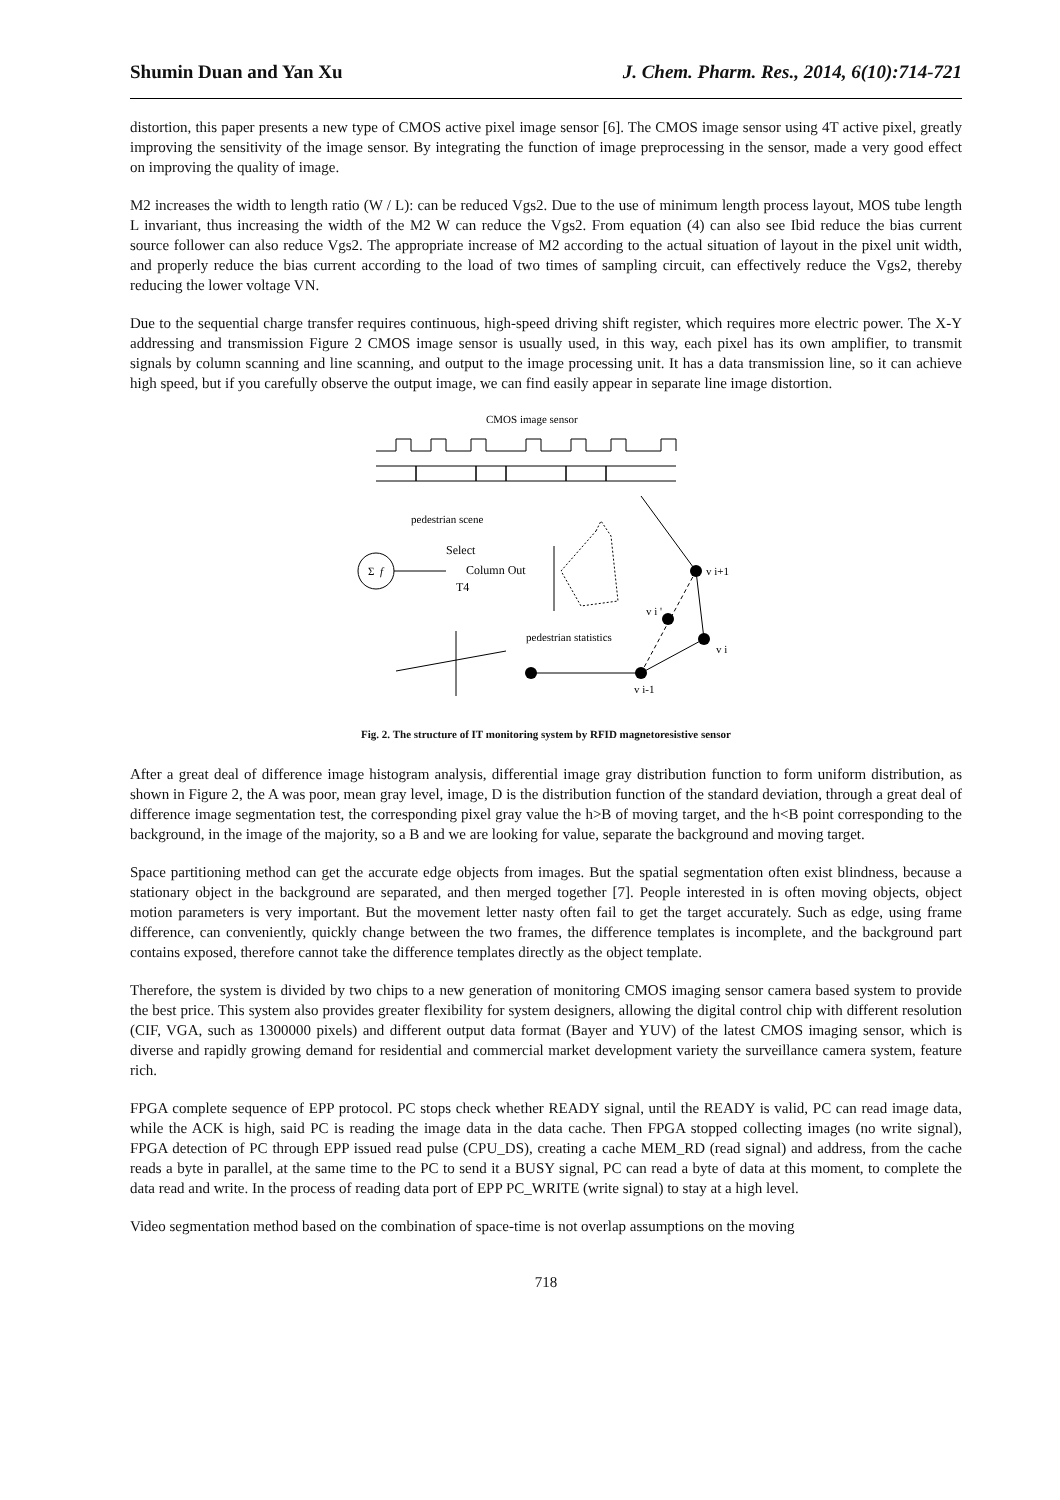Shumin Duan and Yan Xu J. Chem. Pharm. Res., 2014, 6(10):714-721
distortion, this paper presents a new type of CMOS active pixel image sensor [6]. The CMOS image sensor using 4T active pixel, greatly improving the sensitivity of the image sensor. By integrating the function of image preprocessing in the sensor, made a very good effect on improving the quality of image.
M2 increases the width to length ratio (W / L): can be reduced Vgs2. Due to the use of minimum length process layout, MOS tube length L invariant, thus increasing the width of the M2 W can reduce the Vgs2. From equation (4) can also see Ibid reduce the bias current source follower can also reduce Vgs2. The appropriate increase of M2 according to the actual situation of layout in the pixel unit width, and properly reduce the bias current according to the load of two times of sampling circuit, can effectively reduce the Vgs2, thereby reducing the lower voltage VN.
Due to the sequential charge transfer requires continuous, high-speed driving shift register, which requires more electric power. The X-Y addressing and transmission Figure 2 CMOS image sensor is usually used, in this way, each pixel has its own amplifier, to transmit signals by column scanning and line scanning, and output to the image processing unit. It has a data transmission line, so it can achieve high speed, but if you carefully observe the output image, we can find easily appear in separate line image distortion.
CMOS image sensor
pedestrian scene
Σ
f
Select
Column Out
T4
pedestrian statistics
v i+1
v i '
v i
v i-1
Fig. 2. The structure of IT monitoring system by RFID magnetoresistive sensor
After a great deal of difference image histogram analysis, differential image gray distribution function to form uniform distribution, as shown in Figure 2, the A was poor, mean gray level, image, D is the distribution function of the standard deviation, through a great deal of difference image segmentation test, the corresponding pixel gray value the h>B of moving target, and the h<B point corresponding to the background, in the image of the majority, so a B and we are looking for value, separate the background and moving target.
Space partitioning method can get the accurate edge objects from images. But the spatial segmentation often exist blindness, because a stationary object in the background are separated, and then merged together [7]. People interested in is often moving objects, object motion parameters is very important. But the movement letter nasty often fail to get the target accurately. Such as edge, using frame difference, can conveniently, quickly change between the two frames, the difference templates is incomplete, and the background part contains exposed, therefore cannot take the difference templates directly as the object template.
Therefore, the system is divided by two chips to a new generation of monitoring CMOS imaging sensor camera based system to provide the best price. This system also provides greater flexibility for system designers, allowing the digital control chip with different resolution (CIF, VGA, such as 1300000 pixels) and different output data format (Bayer and YUV) of the latest CMOS imaging sensor, which is diverse and rapidly growing demand for residential and commercial market development variety the surveillance camera system, feature rich.
FPGA complete sequence of EPP protocol. PC stops check whether READY signal, until the READY is valid, PC can read image data, while the ACK is high, said PC is reading the image data in the data cache. Then FPGA stopped collecting images (no write signal), FPGA detection of PC through EPP issued read pulse (CPU_DS), creating a cache MEM_RD (read signal) and address, from the cache reads a byte in parallel, at the same time to the PC to send it a BUSY signal, PC can read a byte of data at this moment, to complete the data read and write. In the process of reading data port of EPP PC_WRITE (write signal) to stay at a high level.
Video segmentation method based on the combination of space-time is not overlap assumptions on the moving
718